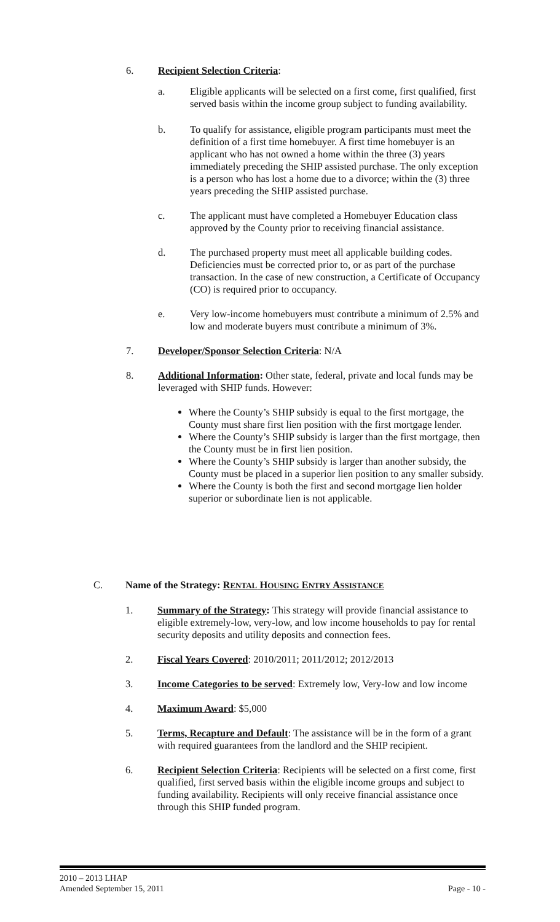6. Recipient Selection Criteria:
a. Eligible applicants will be selected on a first come, first qualified, first served basis within the income group subject to funding availability.
b. To qualify for assistance, eligible program participants must meet the definition of a first time homebuyer. A first time homebuyer is an applicant who has not owned a home within the three (3) years immediately preceding the SHIP assisted purchase. The only exception is a person who has lost a home due to a divorce; within the (3) three years preceding the SHIP assisted purchase.
c. The applicant must have completed a Homebuyer Education class approved by the County prior to receiving financial assistance.
d. The purchased property must meet all applicable building codes. Deficiencies must be corrected prior to, or as part of the purchase transaction. In the case of new construction, a Certificate of Occupancy (CO) is required prior to occupancy.
e. Very low-income homebuyers must contribute a minimum of 2.5% and low and moderate buyers must contribute a minimum of 3%.
7. Developer/Sponsor Selection Criteria: N/A
8. Additional Information: Other state, federal, private and local funds may be leveraged with SHIP funds. However:
Where the County’s SHIP subsidy is equal to the first mortgage, the County must share first lien position with the first mortgage lender.
Where the County’s SHIP subsidy is larger than the first mortgage, then the County must be in first lien position.
Where the County’s SHIP subsidy is larger than another subsidy, the County must be placed in a superior lien position to any smaller subsidy.
Where the County is both the first and second mortgage lien holder superior or subordinate lien is not applicable.
C. Name of the Strategy: RENTAL HOUSING ENTRY ASSISTANCE
1. Summary of the Strategy: This strategy will provide financial assistance to eligible extremely-low, very-low, and low income households to pay for rental security deposits and utility deposits and connection fees.
2. Fiscal Years Covered: 2010/2011; 2011/2012; 2012/2013
3. Income Categories to be served: Extremely low, Very-low and low income
4. Maximum Award: $5,000
5. Terms, Recapture and Default: The assistance will be in the form of a grant with required guarantees from the landlord and the SHIP recipient.
6. Recipient Selection Criteria: Recipients will be selected on a first come, first qualified, first served basis within the eligible income groups and subject to funding availability. Recipients will only receive financial assistance once through this SHIP funded program.
2010 – 2013 LHAP
Amended September 15, 2011
Page - 10 -